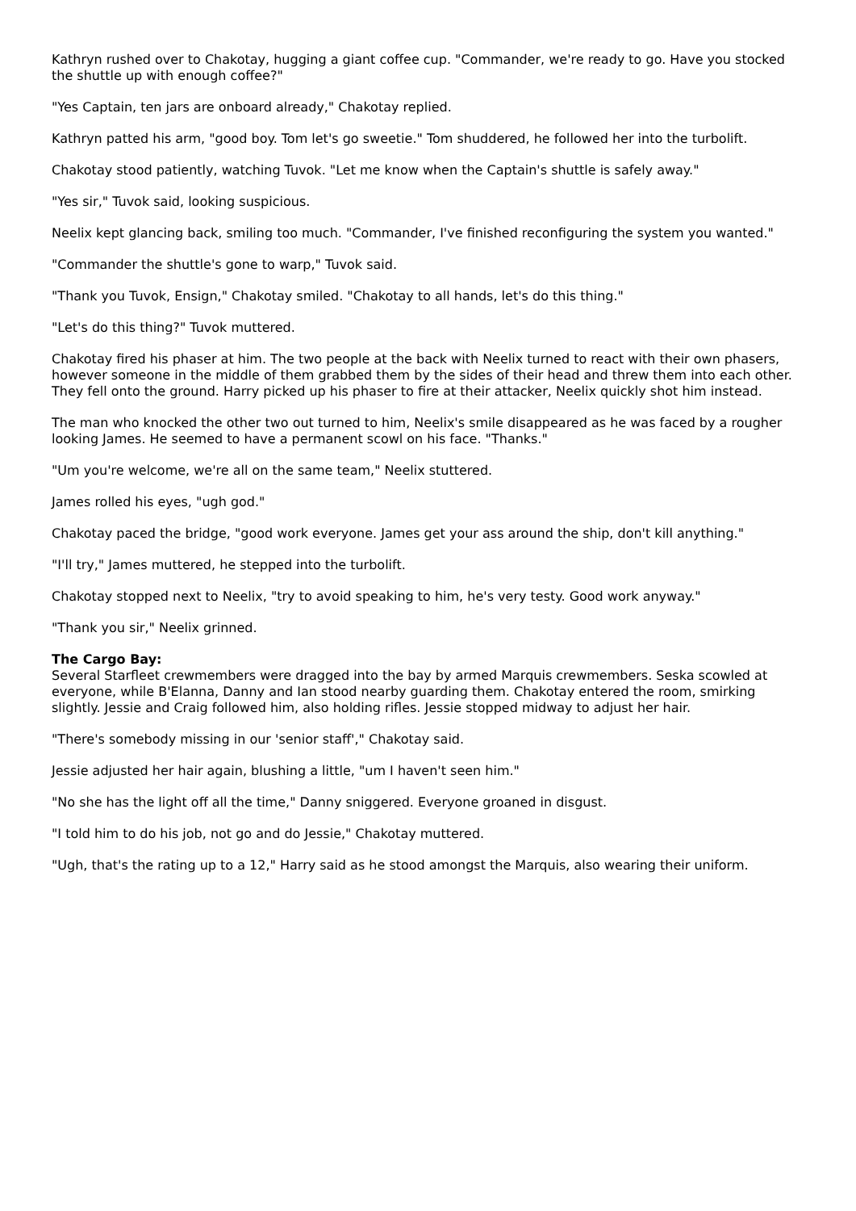Kathryn rushed over to Chakotay, hugging a giant coffee cup. "Commander, we're ready to go. Have you stocked the shuttle up with enough coffee?"
"Yes Captain, ten jars are onboard already," Chakotay replied.
Kathryn patted his arm, "good boy. Tom let's go sweetie." Tom shuddered, he followed her into the turbolift.
Chakotay stood patiently, watching Tuvok. "Let me know when the Captain's shuttle is safely away."
"Yes sir," Tuvok said, looking suspicious.
Neelix kept glancing back, smiling too much. "Commander, I've finished reconfiguring the system you wanted."
"Commander the shuttle's gone to warp," Tuvok said.
"Thank you Tuvok, Ensign," Chakotay smiled. "Chakotay to all hands, let's do this thing."
"Let's do this thing?" Tuvok muttered.
Chakotay fired his phaser at him. The two people at the back with Neelix turned to react with their own phasers, however someone in the middle of them grabbed them by the sides of their head and threw them into each other. They fell onto the ground. Harry picked up his phaser to fire at their attacker, Neelix quickly shot him instead.
The man who knocked the other two out turned to him, Neelix's smile disappeared as he was faced by a rougher looking James. He seemed to have a permanent scowl on his face. "Thanks."
"Um you're welcome, we're all on the same team," Neelix stuttered.
James rolled his eyes, "ugh god."
Chakotay paced the bridge, "good work everyone. James get your ass around the ship, don't kill anything."
"I'll try," James muttered, he stepped into the turbolift.
Chakotay stopped next to Neelix, "try to avoid speaking to him, he's very testy. Good work anyway."
"Thank you sir," Neelix grinned.
The Cargo Bay:
Several Starfleet crewmembers were dragged into the bay by armed Marquis crewmembers. Seska scowled at everyone, while B'Elanna, Danny and Ian stood nearby guarding them. Chakotay entered the room, smirking slightly. Jessie and Craig followed him, also holding rifles. Jessie stopped midway to adjust her hair.
"There's somebody missing in our 'senior staff'," Chakotay said.
Jessie adjusted her hair again, blushing a little, "um I haven't seen him."
"No she has the light off all the time," Danny sniggered. Everyone groaned in disgust.
"I told him to do his job, not go and do Jessie," Chakotay muttered.
"Ugh, that's the rating up to a 12," Harry said as he stood amongst the Marquis, also wearing their uniform.